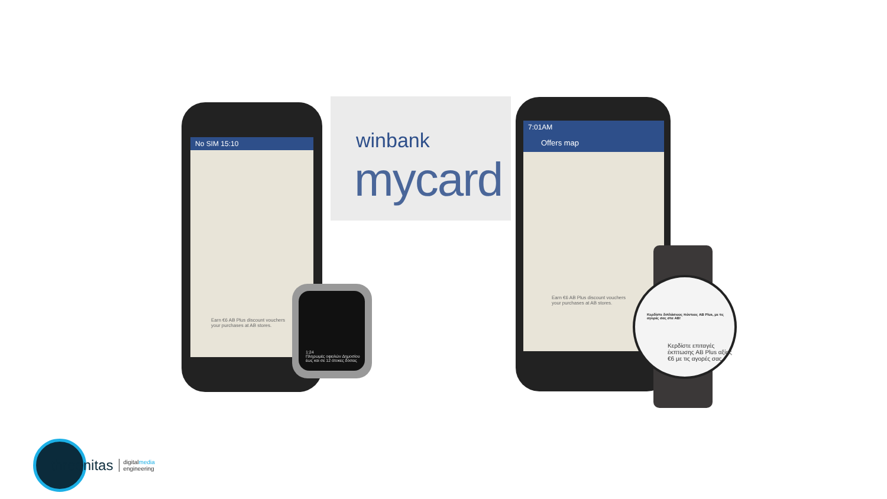winbank
mycard
No SIM 15:10
Earn €6 AB Plus discount vouchers
your purchases at AB stores.
1:24
Πληρωμές οφειλών Δημοσίου έως και σε 12 άτοκες δόσεις
7:01AM
Offers map
Earn €6 AB Plus discount vouchers
your purchases at AB stores.
Κερδίστε διπλάσιους πόντους AB Plus, με τις αγορές σας στα AB!
Κερδίστε επιταγές έκπτωσης AB Plus αξίας €6 με τις αγορές σας
threenitas digitalmedia
engineering